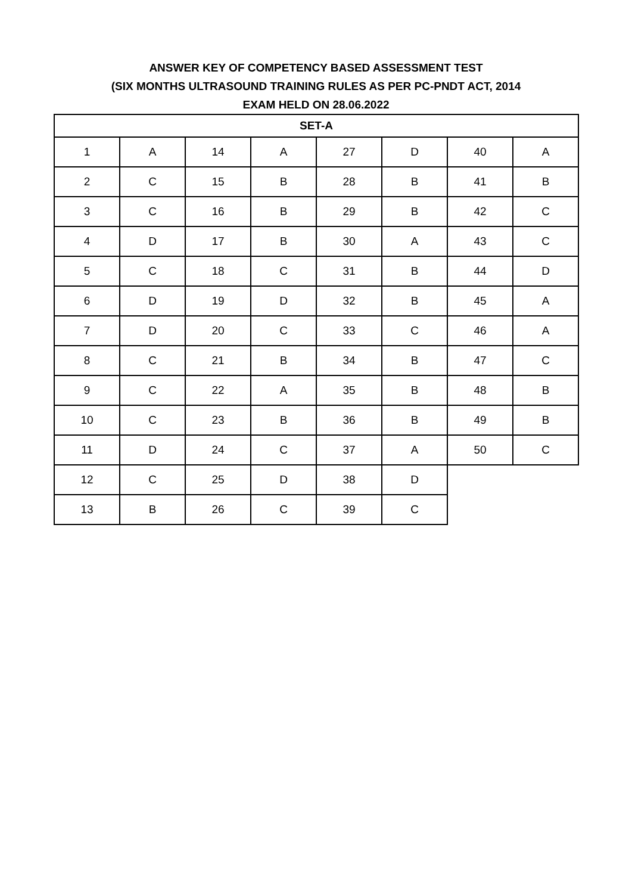ANSWER KEY OF COMPETENCY BASED ASSESSMENT TEST
(SIX MONTHS ULTRASOUND TRAINING RULES AS PER PC-PNDT ACT, 2014
EXAM HELD ON 28.06.2022
| SET-A | | | | | | | |
| --- | --- | --- | --- | --- | --- | --- | --- |
| 1 | A | 14 | A | 27 | D | 40 | A |
| 2 | C | 15 | B | 28 | B | 41 | B |
| 3 | C | 16 | B | 29 | B | 42 | C |
| 4 | D | 17 | B | 30 | A | 43 | C |
| 5 | C | 18 | C | 31 | B | 44 | D |
| 6 | D | 19 | D | 32 | B | 45 | A |
| 7 | D | 20 | C | 33 | C | 46 | A |
| 8 | C | 21 | B | 34 | B | 47 | C |
| 9 | C | 22 | A | 35 | B | 48 | B |
| 10 | C | 23 | B | 36 | B | 49 | B |
| 11 | D | 24 | C | 37 | A | 50 | C |
| 12 | C | 25 | D | 38 | D | | |
| 13 | B | 26 | C | 39 | C | | |